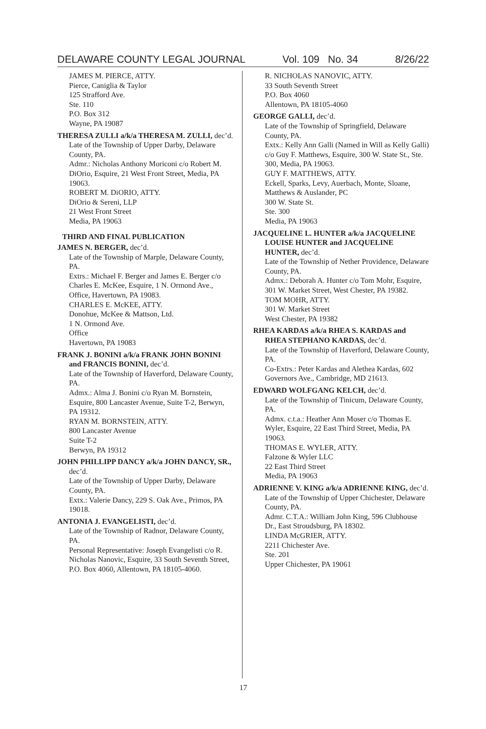DELAWARE COUNTY LEGAL JOURNAL Vol. 109 No. 34 8/26/22
JAMES M. PIERCE, ATTY.
Pierce, Caniglia & Taylor
125 Strafford Ave.
Ste. 110
P.O. Box 312
Wayne, PA 19087
THERESA ZULLI a/k/a THERESA M. ZULLI, dec’d.
Late of the Township of Upper Darby, Delaware County, PA.
Admr.: Nicholas Anthony Moriconi c/o Robert M. DiOrio, Esquire, 21 West Front Street, Media, PA 19063.
ROBERT M. DiORIO, ATTY.
DiOrio & Sereni, LLP
21 West Front Street
Media, PA 19063
THIRD AND FINAL PUBLICATION
JAMES N. BERGER, dec’d.
Late of the Township of Marple, Delaware County, PA.
Extrs.: Michael F. Berger and James E. Berger c/o Charles E. McKee, Esquire, 1 N. Ormond Ave., Office, Havertown, PA 19083.
CHARLES E. McKEE, ATTY.
Donohue, McKee & Mattson, Ltd.
1 N. Ormond Ave.
Office
Havertown, PA 19083
FRANK J. BONINI a/k/a FRANK JOHN BONINI and FRANCIS BONINI, dec’d.
Late of the Township of Haverford, Delaware County, PA.
Admx.: Alma J. Bonini c/o Ryan M. Bornstein, Esquire, 800 Lancaster Avenue, Suite T-2, Berwyn, PA 19312.
RYAN M. BORNSTEIN, ATTY.
800 Lancaster Avenue
Suite T-2
Berwyn, PA 19312
JOHN PHILLIPP DANCY a/k/a JOHN DANCY, SR., dec’d.
Late of the Township of Upper Darby, Delaware County, PA.
Extx.: Valerie Dancy, 229 S. Oak Ave., Primos, PA 19018.
ANTONIA J. EVANGELISTI, dec’d.
Late of the Township of Radnor, Delaware County, PA.
Personal Representative: Joseph Evangelisti c/o R. Nicholas Nanovic, Esquire, 33 South Seventh Street, P.O. Box 4060, Allentown, PA 18105-4060.
R. NICHOLAS NANOVIC, ATTY.
33 South Seventh Street
P.O. Box 4060
Allentown, PA 18105-4060
GEORGE GALLI, dec’d.
Late of the Township of Springfield, Delaware County, PA.
Extx.: Kelly Ann Galli (Named in Will as Kelly Galli) c/o Guy F. Matthews, Esquire, 300 W. State St., Ste. 300, Media, PA 19063.
GUY F. MATTHEWS, ATTY.
Eckell, Sparks, Levy, Auerbach, Monte, Sloane, Matthews & Auslander, PC
300 W. State St.
Ste. 300
Media, PA 19063
JACQUELINE L. HUNTER a/k/a JACQUELINE LOUISE HUNTER and JACQUELINE HUNTER, dec’d.
Late of the Township of Nether Providence, Delaware County, PA.
Admx.: Deborah A. Hunter c/o Tom Mohr, Esquire, 301 W. Market Street, West Chester, PA 19382.
TOM MOHR, ATTY.
301 W. Market Street
West Chester, PA 19382
RHEA KARDAS a/k/a RHEA S. KARDAS and RHEA STEPHANO KARDAS, dec’d.
Late of the Township of Haverford, Delaware County, PA.
Co-Extrs.: Peter Kardas and Alethea Kardas, 602 Governors Ave., Cambridge, MD 21613.
EDWARD WOLFGANG KELCH, dec’d.
Late of the Township of Tinicum, Delaware County, PA.
Admx. c.t.a.: Heather Ann Moser c/o Thomas E. Wyler, Esquire, 22 East Third Street, Media, PA 19063.
THOMAS E. WYLER, ATTY.
Falzone & Wyler LLC
22 East Third Street
Media, PA 19063
ADRIENNE V. KING a/k/a ADRIENNE KING, dec’d.
Late of the Township of Upper Chichester, Delaware County, PA.
Admr. C.T.A.: William John King, 596 Clubhouse Dr., East Stroudsburg, PA 18302.
LINDA McGRIER, ATTY.
2211 Chichester Ave.
Ste. 201
Upper Chichester, PA 19061
17